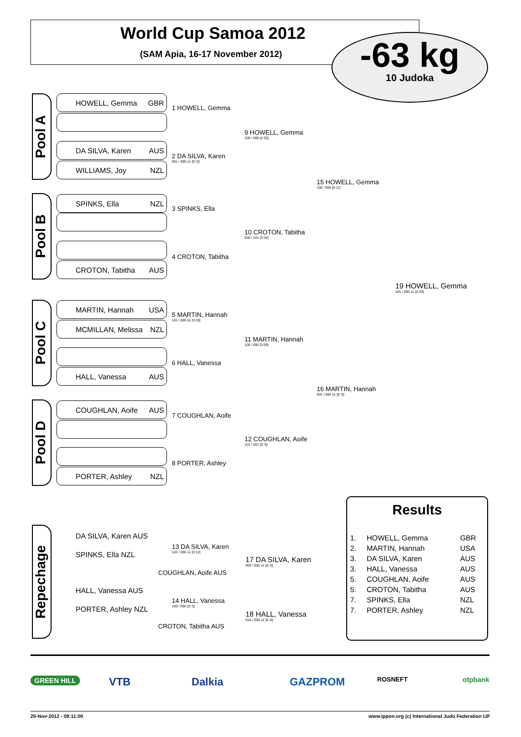World Cup Samoa 2012
(SAM Apia, 16-17 November 2012)
-63 kg
10 Judoka
Pool A
HOWELL, Gemma GBR
DA SILVA, Karen AUS
WILLIAMS, Joy NZL
Pool B
SPINKS, Ella NZL
CROTON, Tabitha AUS
Pool C
MARTIN, Hannah USA
MCMILLAN, Melissa NZL
HALL, Vanessa AUS
Pool D
COUGHLAN, Aoife AUS
PORTER, Ashley NZL
1 HOWELL, Gemma
2 DA SILVA, Karen
001 / 000 s1 [0::0]
3 SPINKS, Ella
4 CROTON, Tabitha
5 MARTIN, Hannah
101 / 000 s1 [3:20]
6 HALL, Vanessa
7 COUGHLAN, Aoife
8 PORTER, Ashley
9 HOWELL, Gemma
100 / 000 [2:33]
10 CROTON, Tabitha
000 / 101 [3:34]
11 MARTIN, Hannah
100 / 000 [3:59]
12 COUGHLAN, Aoife
101 / 001 [0::0]
15 HOWELL, Gemma
100 / 000 [4:11]
16 MARTIN, Hannah
001 / 000 s1 [0::0]
19 HOWELL, Gemma
101 / 000 s1 [2:20]
Repechage
DA SILVA, Karen AUS
SPINKS, Ella NZL
13 DA SILVA, Karen
102 / 000 s1 [3:12]
COUGHLAN, Aoife AUS
17 DA SILVA, Karen
000 / 000 s1 [0::0]
HALL, Vanessa AUS
PORTER, Ashley NZL
14 HALL, Vanessa
100 / 000 [3::3]
CROTON, Tabitha AUS
18 HALL, Vanessa
010 / 000 s1 [0::0]
Results
| 1. | HOWELL, Gemma | GBR |
| 2. | MARTIN, Hannah | USA |
| 3. | DA SILVA, Karen | AUS |
| 3. | HALL, Vanessa | AUS |
| 5. | COUGHLAN, Aoife | AUS |
| 5. | CROTON, Tabitha | AUS |
| 7. | SPINKS, Ella | NZL |
| 7. | PORTER, Ashley | NZL |
GREEN HILL VTB Dalkia GAZPROM ROSNEFT otpbank
20-Nov-2012 - 09:11:00
www.ippon.org (c) International Judo Federation IJF